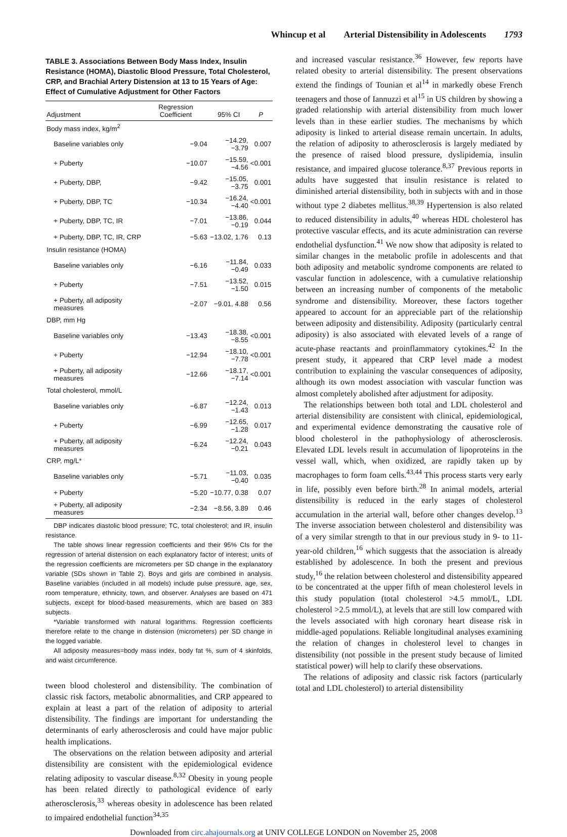Whincup et al Arterial Distensibility in Adolescents 1793
TABLE 3. Associations Between Body Mass Index, Insulin Resistance (HOMA), Diastolic Blood Pressure, Total Cholesterol, CRP, and Brachial Artery Distension at 13 to 15 Years of Age: Effect of Cumulative Adjustment for Other Factors
| Adjustment | Regression Coefficient | 95% CI | P |
| --- | --- | --- | --- |
| Body mass index, kg/m<sup>2</sup> | | | |
| Baseline variables only | −9.04 | −14.29, −3.79 | 0.007 |
| + Puberty | −10.07 | −15.59, −4.56 | <0.001 |
| + Puberty, DBP, | −9.42 | −15.05, −3.75 | 0.001 |
| + Puberty, DBP, TC | −10.34 | −16.24, −4.40 | <0.001 |
| + Puberty, DBP, TC, IR | −7.01 | −13.86, −0.19 | 0.044 |
| + Puberty, DBP, TC, IR, CRP | −5.63 | −13.02, 1.76 | 0.13 |
| Insulin resistance (HOMA) | | | |
| Baseline variables only | −6.16 | −11.84, −0.49 | 0.033 |
| + Puberty | −7.51 | −13.52, −1.50 | 0.015 |
| + Puberty, all adiposity measures | −2.07 | −9.01, 4.88 | 0.56 |
| DBP, mm Hg | | | |
| Baseline variables only | −13.43 | −18.38, −8.55 | <0.001 |
| + Puberty | −12.94 | −18.10, −7.78 | <0.001 |
| + Puberty, all adiposity measures | −12.66 | −18.17, −7.14 | <0.001 |
| Total cholesterol, mmol/L | | | |
| Baseline variables only | −6.87 | −12.24, −1.43 | 0.013 |
| + Puberty | −6.99 | −12.65, −1.28 | 0.017 |
| + Puberty, all adiposity measures | −6.24 | −12.24, −0.21 | 0.043 |
| CRP, mg/L* | | | |
| Baseline variables only | −5.71 | −11.03, −0.40 | 0.035 |
| + Puberty | −5.20 | −10.77, 0.38 | 0.07 |
| + Puberty, all adiposity measures | −2.34 | −8.56, 3.89 | 0.46 |
DBP indicates diastolic blood pressure; TC, total cholesterol; and IR, insulin resistance.
The table shows linear regression coefficients and their 95% CIs for the regression of arterial distension on each explanatory factor of interest; units of the regression coefficients are micrometers per SD change in the explanatory variable (SDs shown in Table 2). Boys and girls are combined in analysis. Baseline variables (included in all models) include pulse pressure, age, sex, room temperature, ethnicity, town, and observer. Analyses are based on 471 subjects, except for blood-based measurements, which are based on 383 subjects.
*Variable transformed with natural logarithms. Regression coefficients therefore relate to the change in distension (micrometers) per SD change in the logged variable.
All adiposity measures=body mass index, body fat %, sum of 4 skinfolds, and waist circumference.
tween blood cholesterol and distensibility. The combination of classic risk factors, metabolic abnormalities, and CRP appeared to explain at least a part of the relation of adiposity to arterial distensibility. The findings are important for understanding the determinants of early atherosclerosis and could have major public health implications.
The observations on the relation between adiposity and arterial distensibility are consistent with the epidemiological evidence relating adiposity to vascular disease.<sup>8,32</sup> Obesity in young people has been related directly to pathological evidence of early atherosclerosis,<sup>33</sup> whereas obesity in adolescence has been related to impaired endothelial function<sup>34,35</sup>
and increased vascular resistance.<sup>36</sup> However, few reports have related obesity to arterial distensibility. The present observations extend the findings of Tounian et al<sup>14</sup> in markedly obese French teenagers and those of Iannuzzi et al<sup>15</sup> in US children by showing a graded relationship with arterial distensibility from much lower levels than in these earlier studies. The mechanisms by which adiposity is linked to arterial disease remain uncertain. In adults, the relation of adiposity to atherosclerosis is largely mediated by the presence of raised blood pressure, dyslipidemia, insulin resistance, and impaired glucose tolerance.<sup>8,37</sup> Previous reports in adults have suggested that insulin resistance is related to diminished arterial distensibility, both in subjects with and in those without type 2 diabetes mellitus.<sup>38,39</sup> Hypertension is also related to reduced distensibility in adults,<sup>40</sup> whereas HDL cholesterol has protective vascular effects, and its acute administration can reverse endothelial dysfunction.<sup>41</sup> We now show that adiposity is related to similar changes in the metabolic profile in adolescents and that both adiposity and metabolic syndrome components are related to vascular function in adolescence, with a cumulative relationship between an increasing number of components of the metabolic syndrome and distensibility. Moreover, these factors together appeared to account for an appreciable part of the relationship between adiposity and distensibility. Adiposity (particularly central adiposity) is also associated with elevated levels of a range of acute-phase reactants and proinflammatory cytokines.<sup>42</sup> In the present study, it appeared that CRP level made a modest contribution to explaining the vascular consequences of adiposity, although its own modest association with vascular function was almost completely abolished after adjustment for adiposity.
The relationships between both total and LDL cholesterol and arterial distensibility are consistent with clinical, epidemiological, and experimental evidence demonstrating the causative role of blood cholesterol in the pathophysiology of atherosclerosis. Elevated LDL levels result in accumulation of lipoproteins in the vessel wall, which, when oxidized, are rapidly taken up by macrophages to form foam cells.<sup>43,44</sup> This process starts very early in life, possibly even before birth.<sup>28</sup> In animal models, arterial distensibility is reduced in the early stages of cholesterol accumulation in the arterial wall, before other changes develop.<sup>13</sup> The inverse association between cholesterol and distensibility was of a very similar strength to that in our previous study in 9- to 11-year-old children,<sup>16</sup> which suggests that the association is already established by adolescence. In both the present and previous study,<sup>16</sup> the relation between cholesterol and distensibility appeared to be concentrated at the upper fifth of mean cholesterol levels in this study population (total cholesterol >4.5 mmol/L, LDL cholesterol >2.5 mmol/L), at levels that are still low compared with the levels associated with high coronary heart disease risk in middle-aged populations. Reliable longitudinal analyses examining the relation of changes in cholesterol level to changes in distensibility (not possible in the present study because of limited statistical power) will help to clarify these observations.
The relations of adiposity and classic risk factors (particularly total and LDL cholesterol) to arterial distensibility
Downloaded from circ.ahajournals.org at UNIV COLLEGE LONDON on November 25, 2008